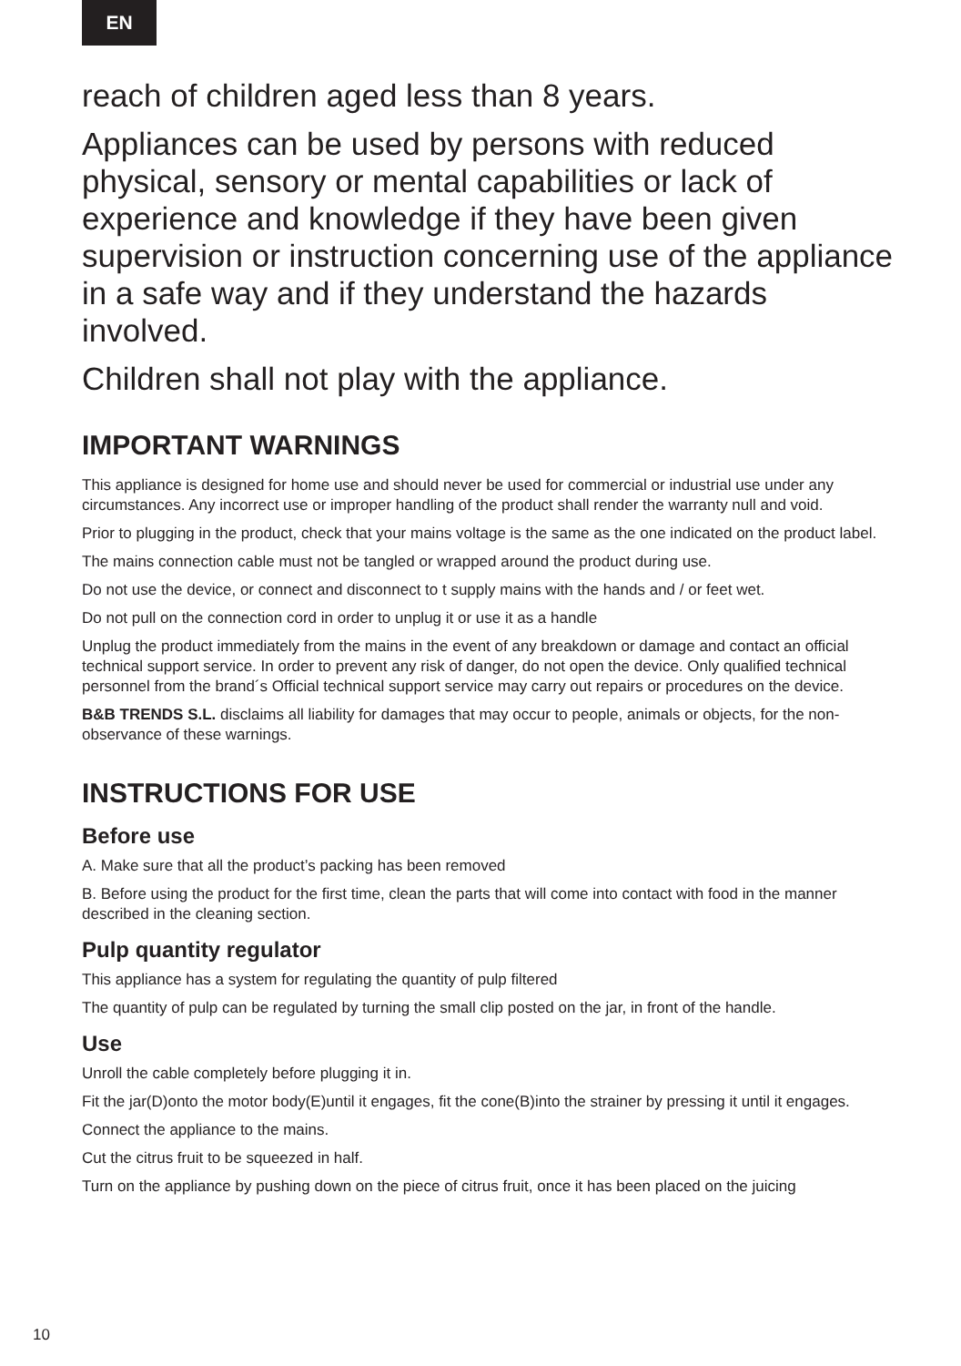EN
reach of children aged less than 8 years.
Appliances can be used by persons with reduced physical, sensory or mental capabilities or lack of experience and knowledge if they have been given supervision or instruction concerning use of the appliance in a safe way and if they understand the hazards involved.
Children shall not play with the appliance.
IMPORTANT WARNINGS
This appliance is designed for home use and should never be used for commercial or industrial use under any circumstances. Any incorrect use or improper handling of the product shall render the warranty null and void.
Prior to plugging in the product, check that your mains voltage is the same as the one indicated on the product label.
The mains connection cable must not be tangled or wrapped around the product during use.
Do not use the device, or connect and disconnect to t supply mains with the hands and / or feet wet.
Do not pull on the connection cord in order to unplug it or use it as a handle
Unplug the product immediately from the mains in the event of any breakdown or damage and contact an official technical support service. In order to prevent any risk of danger, do not open the device. Only qualified technical personnel from the brand´s Official technical support service may carry out repairs or procedures on the device.
B&B TRENDS S.L. disclaims all liability for damages that may occur to people, animals or objects, for the non-observance of these warnings.
INSTRUCTIONS FOR USE
Before use
A. Make sure that all the product’s packing has been removed
B. Before using the product for the first time, clean the parts that will come into contact with food in the manner described in the cleaning section.
Pulp quantity regulator
This appliance has a system for regulating the quantity of pulp filtered
The quantity of pulp can be regulated by turning the small clip posted on the jar, in front of the handle.
Use
Unroll the cable completely before plugging it in.
Fit the jar(D)onto the motor body(E)until it engages, fit the cone(B)into the strainer by pressing it until it engages.
Connect the appliance to the mains.
Cut the citrus fruit to be squeezed in half.
Turn on the appliance by pushing down on the piece of citrus fruit, once it has been placed on the juicing
10